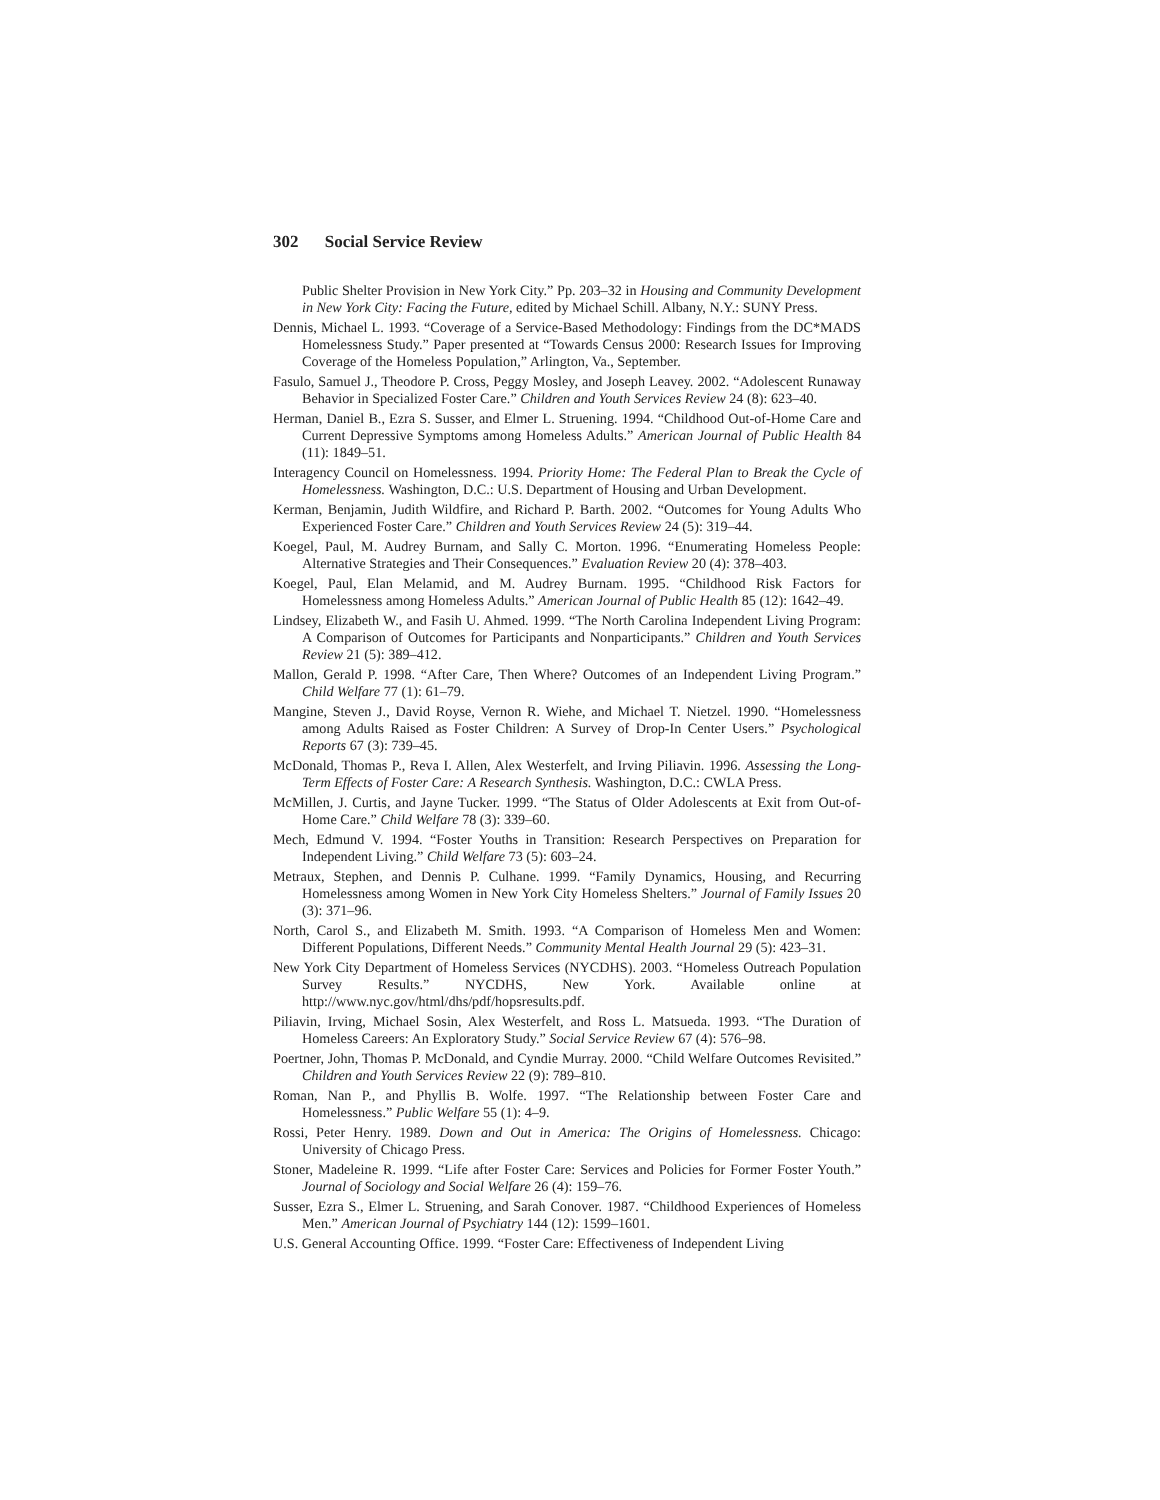302 Social Service Review
Public Shelter Provision in New York City.” Pp. 203–32 in Housing and Community Development in New York City: Facing the Future, edited by Michael Schill. Albany, N.Y.: SUNY Press.
Dennis, Michael L. 1993. “Coverage of a Service-Based Methodology: Findings from the DC*MADS Homelessness Study.” Paper presented at “Towards Census 2000: Research Issues for Improving Coverage of the Homeless Population,” Arlington, Va., September.
Fasulo, Samuel J., Theodore P. Cross, Peggy Mosley, and Joseph Leavey. 2002. “Adolescent Runaway Behavior in Specialized Foster Care.” Children and Youth Services Review 24 (8): 623–40.
Herman, Daniel B., Ezra S. Susser, and Elmer L. Struening. 1994. “Childhood Out-of-Home Care and Current Depressive Symptoms among Homeless Adults.” American Journal of Public Health 84 (11): 1849–51.
Interagency Council on Homelessness. 1994. Priority Home: The Federal Plan to Break the Cycle of Homelessness. Washington, D.C.: U.S. Department of Housing and Urban Development.
Kerman, Benjamin, Judith Wildfire, and Richard P. Barth. 2002. “Outcomes for Young Adults Who Experienced Foster Care.” Children and Youth Services Review 24 (5): 319–44.
Koegel, Paul, M. Audrey Burnam, and Sally C. Morton. 1996. “Enumerating Homeless People: Alternative Strategies and Their Consequences.” Evaluation Review 20 (4): 378–403.
Koegel, Paul, Elan Melamid, and M. Audrey Burnam. 1995. “Childhood Risk Factors for Homelessness among Homeless Adults.” American Journal of Public Health 85 (12): 1642–49.
Lindsey, Elizabeth W., and Fasih U. Ahmed. 1999. “The North Carolina Independent Living Program: A Comparison of Outcomes for Participants and Nonparticipants.” Children and Youth Services Review 21 (5): 389–412.
Mallon, Gerald P. 1998. “After Care, Then Where? Outcomes of an Independent Living Program.” Child Welfare 77 (1): 61–79.
Mangine, Steven J., David Royse, Vernon R. Wiehe, and Michael T. Nietzel. 1990. “Homelessness among Adults Raised as Foster Children: A Survey of Drop-In Center Users.” Psychological Reports 67 (3): 739–45.
McDonald, Thomas P., Reva I. Allen, Alex Westerfelt, and Irving Piliavin. 1996. Assessing the Long-Term Effects of Foster Care: A Research Synthesis. Washington, D.C.: CWLA Press.
McMillen, J. Curtis, and Jayne Tucker. 1999. “The Status of Older Adolescents at Exit from Out-of-Home Care.” Child Welfare 78 (3): 339–60.
Mech, Edmund V. 1994. “Foster Youths in Transition: Research Perspectives on Preparation for Independent Living.” Child Welfare 73 (5): 603–24.
Metraux, Stephen, and Dennis P. Culhane. 1999. “Family Dynamics, Housing, and Recurring Homelessness among Women in New York City Homeless Shelters.” Journal of Family Issues 20 (3): 371–96.
North, Carol S., and Elizabeth M. Smith. 1993. “A Comparison of Homeless Men and Women: Different Populations, Different Needs.” Community Mental Health Journal 29 (5): 423–31.
New York City Department of Homeless Services (NYCDHS). 2003. “Homeless Outreach Population Survey Results.” NYCDHS, New York. Available online at http://www.nyc.gov/html/dhs/pdf/hopsresults.pdf.
Piliavin, Irving, Michael Sosin, Alex Westerfelt, and Ross L. Matsueda. 1993. “The Duration of Homeless Careers: An Exploratory Study.” Social Service Review 67 (4): 576–98.
Poertner, John, Thomas P. McDonald, and Cyndie Murray. 2000. “Child Welfare Outcomes Revisited.” Children and Youth Services Review 22 (9): 789–810.
Roman, Nan P., and Phyllis B. Wolfe. 1997. “The Relationship between Foster Care and Homelessness.” Public Welfare 55 (1): 4–9.
Rossi, Peter Henry. 1989. Down and Out in America: The Origins of Homelessness. Chicago: University of Chicago Press.
Stoner, Madeleine R. 1999. “Life after Foster Care: Services and Policies for Former Foster Youth.” Journal of Sociology and Social Welfare 26 (4): 159–76.
Susser, Ezra S., Elmer L. Struening, and Sarah Conover. 1987. “Childhood Experiences of Homeless Men.” American Journal of Psychiatry 144 (12): 1599–1601.
U.S. General Accounting Office. 1999. “Foster Care: Effectiveness of Independent Living